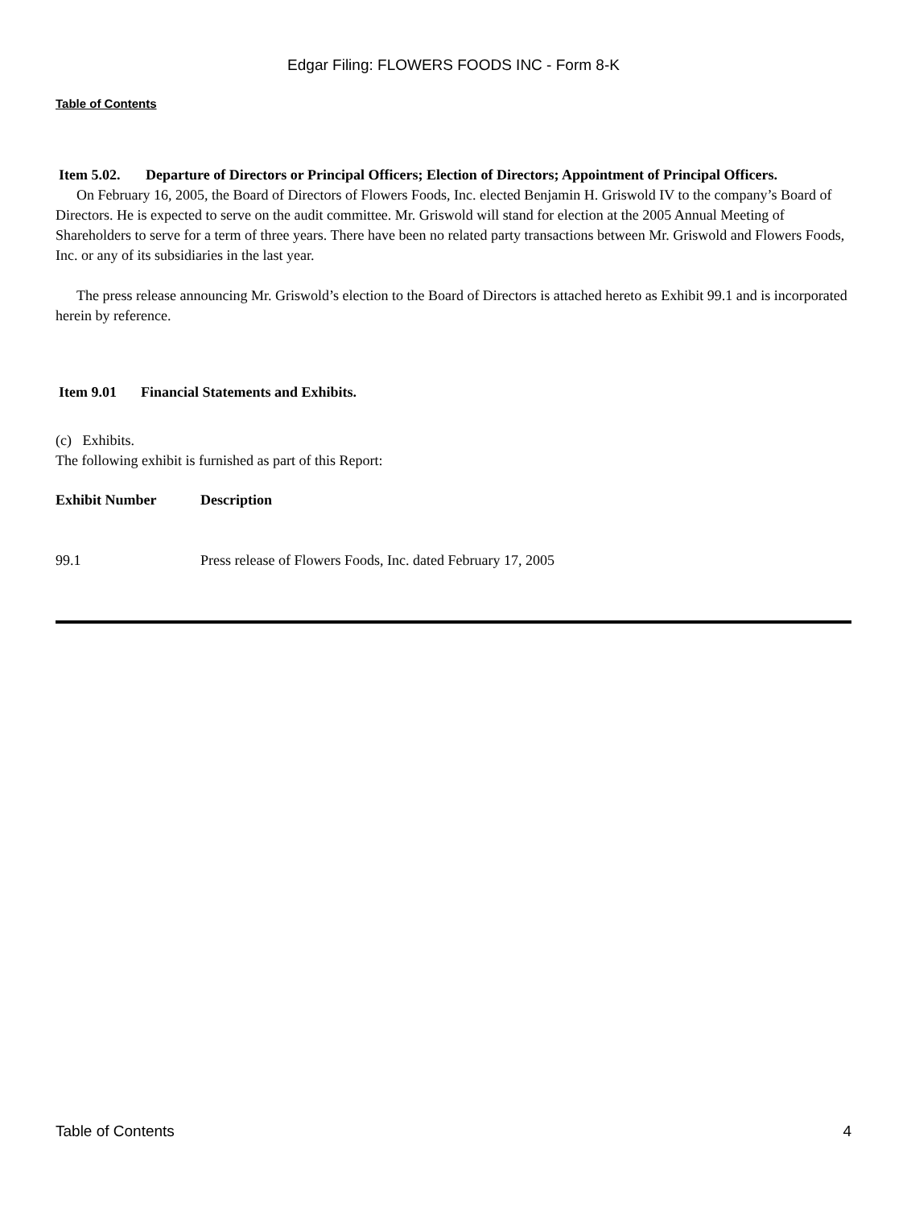Edgar Filing: FLOWERS FOODS INC - Form 8-K
Table of Contents
Item 5.02. Departure of Directors or Principal Officers; Election of Directors; Appointment of Principal Officers.
On February 16, 2005, the Board of Directors of Flowers Foods, Inc. elected Benjamin H. Griswold IV to the company’s Board of Directors. He is expected to serve on the audit committee. Mr. Griswold will stand for election at the 2005 Annual Meeting of Shareholders to serve for a term of three years. There have been no related party transactions between Mr. Griswold and Flowers Foods, Inc. or any of its subsidiaries in the last year.
The press release announcing Mr. Griswold’s election to the Board of Directors is attached hereto as Exhibit 99.1 and is incorporated herein by reference.
Item 9.01 Financial Statements and Exhibits.
(c) Exhibits.
The following exhibit is furnished as part of this Report:
| Exhibit Number | Description |
| --- | --- |
| 99.1 | Press release of Flowers Foods, Inc. dated February 17, 2005 |
Table of Contents 4